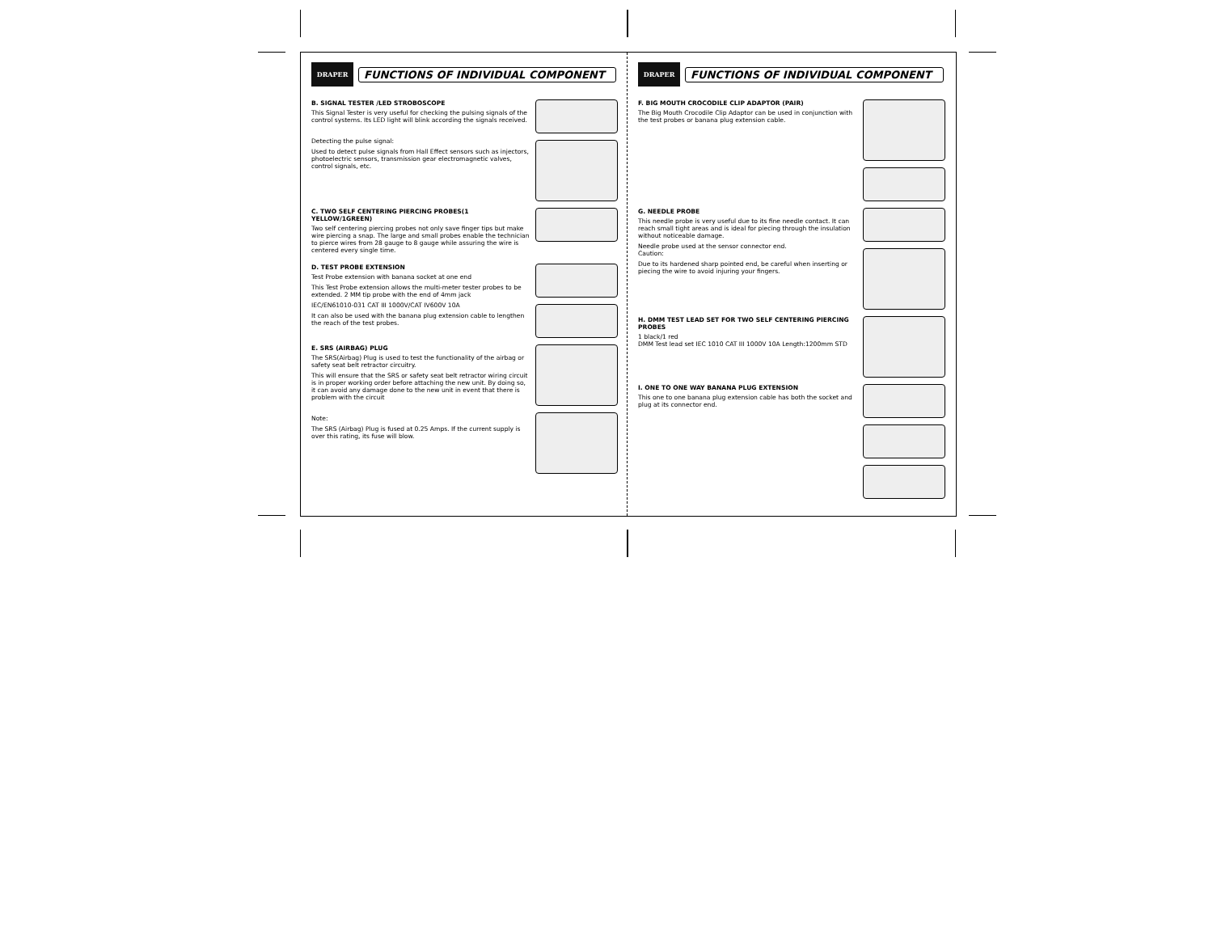DRAPER
FUNCTIONS OF INDIVIDUAL COMPONENT
B. SIGNAL TESTER /LED STROBOSCOPE
This Signal Tester is very useful for checking the pulsing signals of the control systems. Its LED light will blink according the signals received.
Detecting the pulse signal:
Used to detect pulse signals from Hall Effect sensors such as injectors, photoelectric sensors, transmission gear electromagnetic valves, control signals, etc.
C. TWO SELF CENTERING PIERCING PROBES(1 YELLOW/1GREEN)
Two self centering piercing probes not only save finger tips but make wire piercing a snap. The large and small probes enable the technician to pierce wires from 28 gauge to 8 gauge while assuring the wire is centered every single time.
D. TEST PROBE EXTENSION
Test Probe extension with banana socket at one end
This Test Probe extension allows the multi-meter tester probes to be extended. 2 MM tip probe with the end of 4mm jack
IEC/EN61010-031 CAT III 1000V/CAT IV600V 10A
It can also be used with the banana plug extension cable to lengthen the reach of the test probes.
E. SRS (AIRBAG) PLUG
The SRS(Airbag) Plug is used to test the functionality of the airbag or safety seat belt retractor circuitry.
This will ensure that the SRS or safety seat belt retractor wiring circuit is in proper working order before attaching the new unit. By doing so, it can avoid any damage done to the new unit in event that there is problem with the circuit
Note:
The SRS (Airbag) Plug is fused at 0.25 Amps. If the current supply is over this rating, its fuse will blow.
DRAPER
FUNCTIONS OF INDIVIDUAL COMPONENT
F. BIG MOUTH CROCODILE CLIP ADAPTOR (PAIR)
The Big Mouth Crocodile Clip Adaptor can be used in conjunction with the test probes or banana plug extension cable.
G. NEEDLE PROBE
This needle probe is very useful due to its fine needle contact. It can reach small tight areas and is ideal for piecing through the insulation without noticeable damage.
Needle probe used at the sensor connector end.
Caution:
Due to its hardened sharp pointed end, be careful when inserting or piecing the wire to avoid injuring your fingers.
H. DMM TEST LEAD SET FOR TWO SELF CENTERING PIERCING PROBES
1 black/1 red
DMM Test lead set IEC 1010 CAT III 1000V 10A Length:1200mm STD
I. ONE TO ONE WAY BANANA PLUG EXTENSION
This one to one banana plug extension cable has both the socket and plug at its connector end.